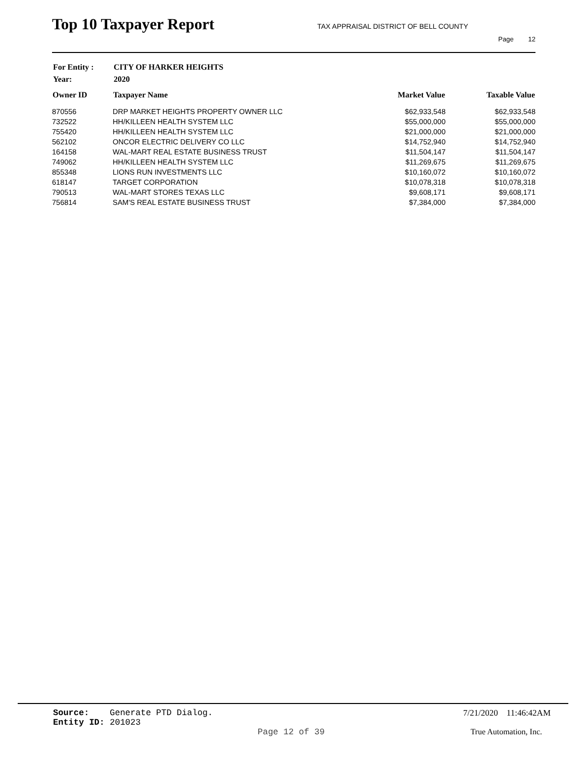Top 10 Taxpayer Report
TAX APPRAISAL DISTRICT OF BELL COUNTY
Page 12
| For Entity : | CITY OF HARKER HEIGHTS |
| Year: | 2020 |
| Owner ID | Taxpayer Name | Market Value | Taxable Value |
| --- | --- | --- | --- |
| 870556 | DRP MARKET HEIGHTS PROPERTY OWNER LLC | $62,933,548 | $62,933,548 |
| 732522 | HH/KILLEEN HEALTH SYSTEM LLC | $55,000,000 | $55,000,000 |
| 755420 | HH/KILLEEN HEALTH SYSTEM LLC | $21,000,000 | $21,000,000 |
| 562102 | ONCOR ELECTRIC DELIVERY CO LLC | $14,752,940 | $14,752,940 |
| 164158 | WAL-MART REAL ESTATE BUSINESS TRUST | $11,504,147 | $11,504,147 |
| 749062 | HH/KILLEEN HEALTH SYSTEM LLC | $11,269,675 | $11,269,675 |
| 855348 | LIONS RUN INVESTMENTS LLC | $10,160,072 | $10,160,072 |
| 618147 | TARGET CORPORATION | $10,078,318 | $10,078,318 |
| 790513 | WAL-MART STORES TEXAS LLC | $9,608,171 | $9,608,171 |
| 756814 | SAM'S REAL ESTATE BUSINESS TRUST | $7,384,000 | $7,384,000 |
Source: Generate PTD Dialog.
Entity ID: 201023
7/21/2020 11:46:42AM
Page 12 of 39 True Automation, Inc.